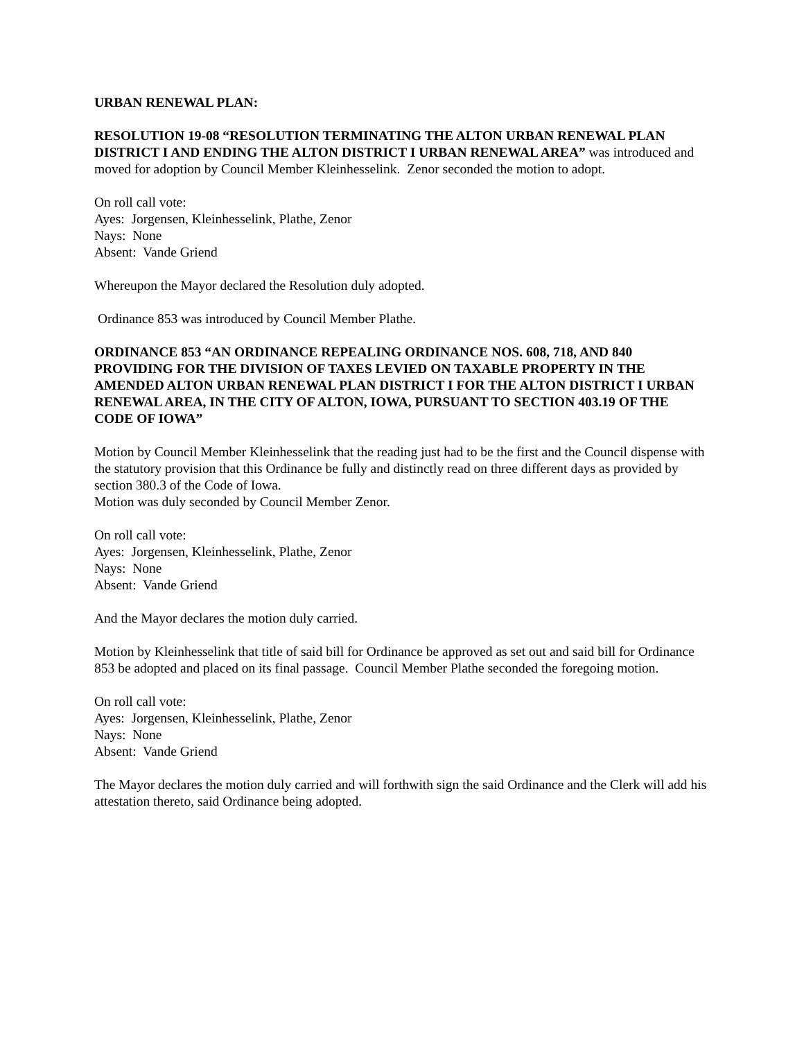URBAN RENEWAL PLAN:
RESOLUTION 19-08 “RESOLUTION TERMINATING THE ALTON URBAN RENEWAL PLAN DISTRICT I AND ENDING THE ALTON DISTRICT I URBAN RENEWAL AREA” was introduced and moved for adoption by Council Member Kleinhesselink. Zenor seconded the motion to adopt.
On roll call vote:
Ayes: Jorgensen, Kleinhesselink, Plathe, Zenor
Nays: None
Absent: Vande Griend
Whereupon the Mayor declared the Resolution duly adopted.
Ordinance 853 was introduced by Council Member Plathe.
ORDINANCE 853 “AN ORDINANCE REPEALING ORDINANCE NOS. 608, 718, AND 840 PROVIDING FOR THE DIVISION OF TAXES LEVIED ON TAXABLE PROPERTY IN THE AMENDED ALTON URBAN RENEWAL PLAN DISTRICT I FOR THE ALTON DISTRICT I URBAN RENEWAL AREA, IN THE CITY OF ALTON, IOWA, PURSUANT TO SECTION 403.19 OF THE CODE OF IOWA”
Motion by Council Member Kleinhesselink that the reading just had to be the first and the Council dispense with the statutory provision that this Ordinance be fully and distinctly read on three different days as provided by section 380.3 of the Code of Iowa.
Motion was duly seconded by Council Member Zenor.
On roll call vote:
Ayes: Jorgensen, Kleinhesselink, Plathe, Zenor
Nays: None
Absent: Vande Griend
And the Mayor declares the motion duly carried.
Motion by Kleinhesselink that title of said bill for Ordinance be approved as set out and said bill for Ordinance 853 be adopted and placed on its final passage. Council Member Plathe seconded the foregoing motion.
On roll call vote:
Ayes: Jorgensen, Kleinhesselink, Plathe, Zenor
Nays: None
Absent: Vande Griend
The Mayor declares the motion duly carried and will forthwith sign the said Ordinance and the Clerk will add his attestation thereto, said Ordinance being adopted.